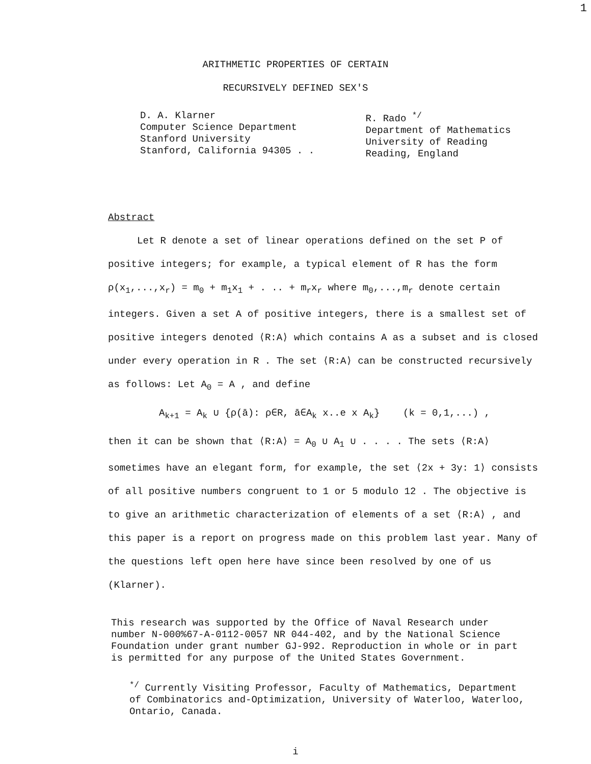1
ARITHMETIC PROPERTIES OF CERTAIN
RECURSIVELY DEFINED SEX'S
D. A. Klarner
Computer Science Department
Stanford University
Stanford, California 94305 . .
R. Rado <sup>*/</sup>
Department of Mathematics
University of Reading
Reading, England
Abstract
Let R denote a set of linear operations defined on the set P of positive integers; for example, a typical element of R has the form ρ(x<sub>1</sub>,...,x<sub>r</sub>) = m<sub>0</sub> + m<sub>1</sub>x<sub>1</sub> + . .. + m<sub>r</sub>x<sub>r</sub> where m<sub>0</sub>,...,m<sub>r</sub> denote certain integers. Given a set A of positive integers, there is a smallest set of positive integers denoted ⟨R:A⟩ which contains A as a subset and is closed under every operation in R . The set ⟨R:A⟩ can be constructed recursively as follows: Let A<sub>0</sub> = A , and define
A<sub>k+1</sub> = A<sub>k</sub> ∪ {ρ(ā): ρ∈R, ā∈A<sub>k</sub> x..e x A<sub>k</sub>} (k = 0,1,...) ,
then it can be shown that ⟨R:A⟩ = A<sub>0</sub> ∪ A<sub>1</sub> ∪ . . . . The sets ⟨R:A⟩ sometimes have an elegant form, for example, the set ⟨2x + 3y: 1⟩ consists of all positive numbers congruent to 1 or 5 modulo 12 . The objective is to give an arithmetic characterization of elements of a set ⟨R:A⟩ , and this paper is a report on progress made on this problem last year. Many of the questions left open here have since been resolved by one of us (Klarner).
This research was supported by the Office of Naval Research under number N-000%67-A-0112-0057 NR 044-402, and by the National Science Foundation under grant number GJ-992. Reproduction in whole or in part is permitted for any purpose of the United States Government.
<sup>*/</sup> Currently Visiting Professor, Faculty of Mathematics, Department of Combinatorics and-Optimization, University of Waterloo, Waterloo, Ontario, Canada.
i